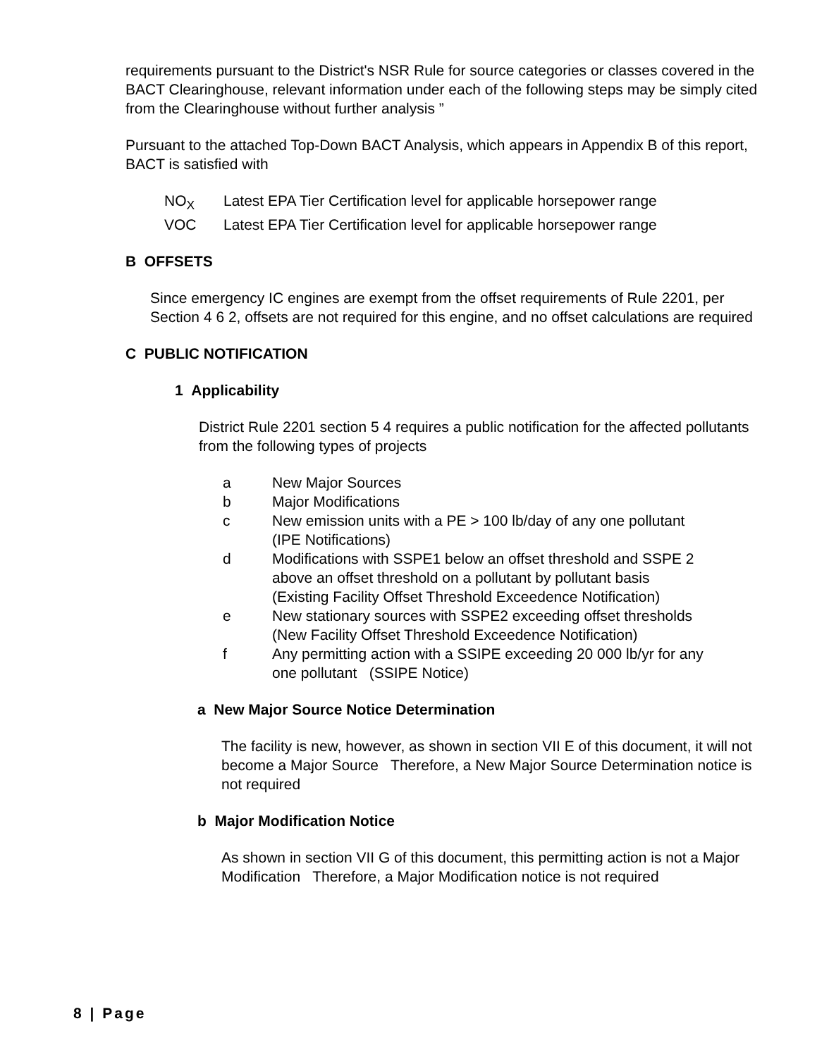requirements pursuant to the District's NSR Rule for source categories or classes covered in the BACT Clearinghouse, relevant information under each of the following steps may be simply cited from the Clearinghouse without further analysis ”
Pursuant to the attached Top-Down BACT Analysis, which appears in Appendix B of this report, BACT is satisfied with
| NO<sub>X</sub> | Latest EPA Tier Certification level for applicable horsepower range |
| VOC | Latest EPA Tier Certification level for applicable horsepower range |
B OFFSETS
Since emergency IC engines are exempt from the offset requirements of Rule 2201, per Section 4 6 2, offsets are not required for this engine, and no offset calculations are required
C PUBLIC NOTIFICATION
1 Applicability
District Rule 2201 section 5 4 requires a public notification for the affected pollutants from the following types of projects
| a | New Major Sources |
| b | Major Modifications |
| c | New emission units with a PE > 100 lb/day of any one pollutant (IPE Notifications) |
| d | Modifications with SSPE1 below an offset threshold and SSPE 2 above an offset threshold on a pollutant by pollutant basis (Existing Facility Offset Threshold Exceedence Notification) |
| e | New stationary sources with SSPE2 exceeding offset thresholds (New Facility Offset Threshold Exceedence Notification) |
| f | Any permitting action with a SSIPE exceeding 20 000 lb/yr for any one pollutant (SSIPE Notice) |
a New Major Source Notice Determination
The facility is new, however, as shown in section VII E of this document, it will not become a Major Source Therefore, a New Major Source Determination notice is not required
b Major Modification Notice
As shown in section VII G of this document, this permitting action is not a Major Modification Therefore, a Major Modification notice is not required
8 | Page